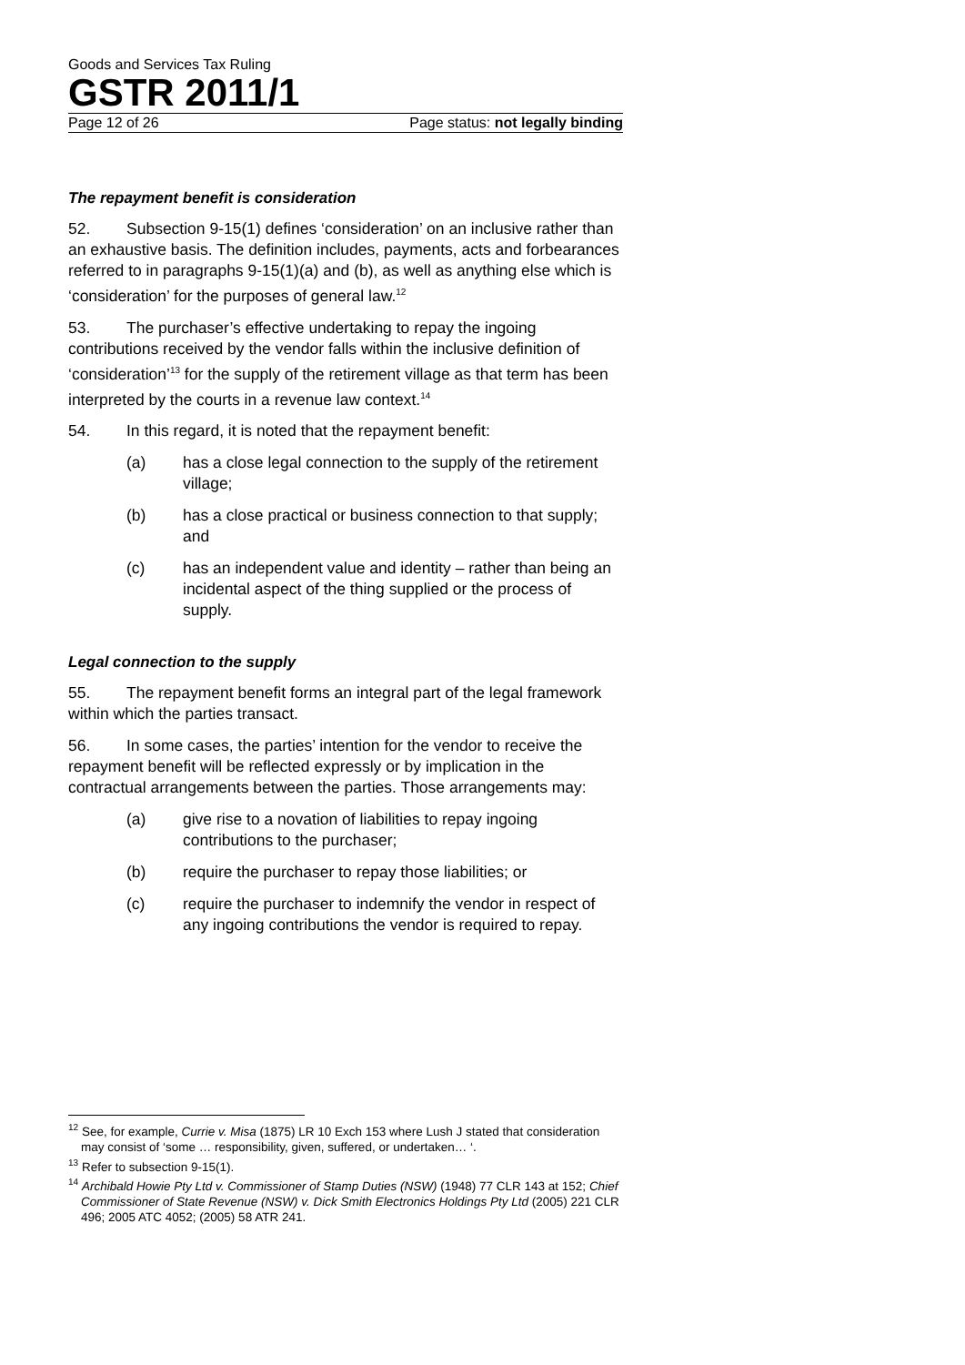Goods and Services Tax Ruling
GSTR 2011/1
Page 12 of 26 Page status: not legally binding
The repayment benefit is consideration
52. Subsection 9-15(1) defines ‘consideration’ on an inclusive rather than an exhaustive basis. The definition includes, payments, acts and forbearances referred to in paragraphs 9-15(1)(a) and (b), as well as anything else which is ‘consideration’ for the purposes of general law.<sup>12</sup>
53. The purchaser’s effective undertaking to repay the ingoing contributions received by the vendor falls within the inclusive definition of ‘consideration’<sup>13</sup> for the supply of the retirement village as that term has been interpreted by the courts in a revenue law context.<sup>14</sup>
54. In this regard, it is noted that the repayment benefit:
(a) has a close legal connection to the supply of the retirement village;
(b) has a close practical or business connection to that supply; and
(c) has an independent value and identity – rather than being an incidental aspect of the thing supplied or the process of supply.
Legal connection to the supply
55. The repayment benefit forms an integral part of the legal framework within which the parties transact.
56. In some cases, the parties’ intention for the vendor to receive the repayment benefit will be reflected expressly or by implication in the contractual arrangements between the parties. Those arrangements may:
(a) give rise to a novation of liabilities to repay ingoing contributions to the purchaser;
(b) require the purchaser to repay those liabilities; or
(c) require the purchaser to indemnify the vendor in respect of any ingoing contributions the vendor is required to repay.
<sup>12</sup> See, for example, Currie v. Misa (1875) LR 10 Exch 153 where Lush J stated that consideration may consist of ‘some … responsibility, given, suffered, or undertaken… ‘.
<sup>13</sup> Refer to subsection 9-15(1).
<sup>14</sup> Archibald Howie Pty Ltd v. Commissioner of Stamp Duties (NSW) (1948) 77 CLR 143 at 152; Chief Commissioner of State Revenue (NSW) v. Dick Smith Electronics Holdings Pty Ltd (2005) 221 CLR 496; 2005 ATC 4052; (2005) 58 ATR 241.